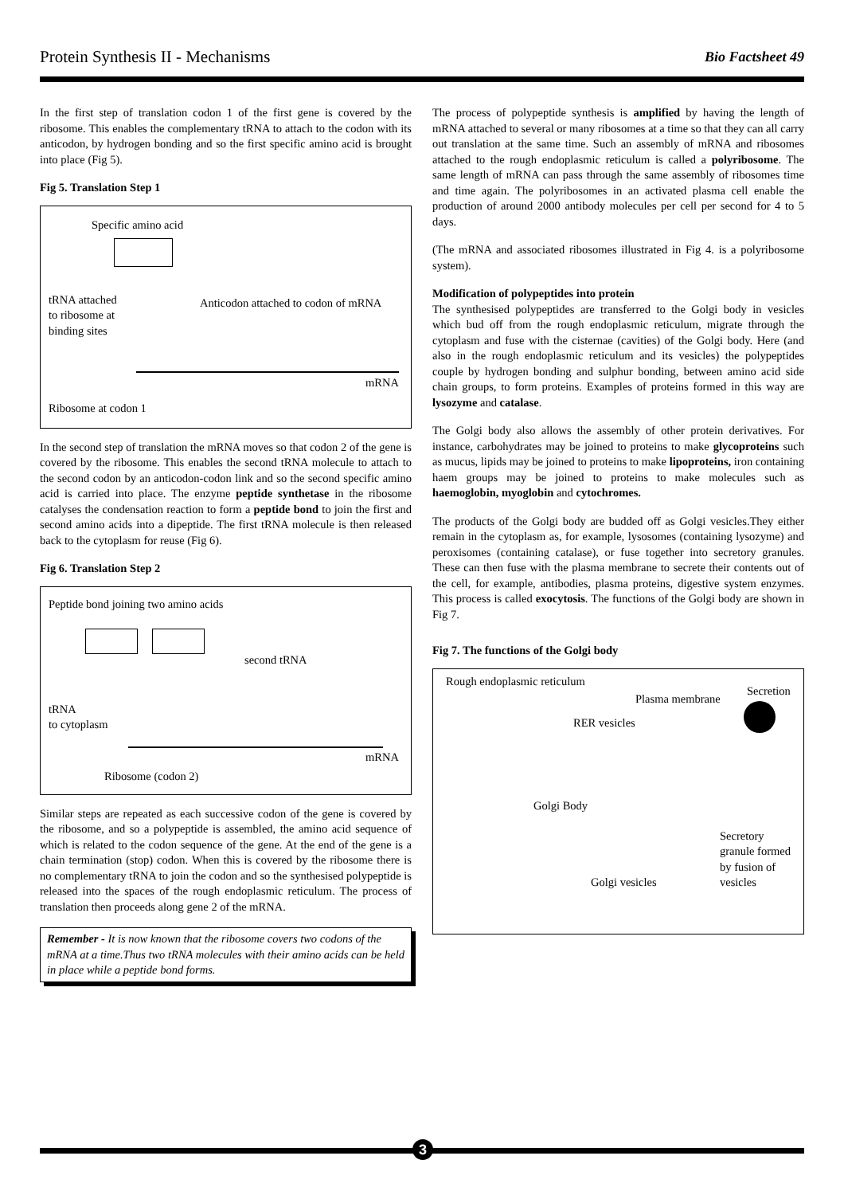Protein Synthesis II - Mechanisms
Bio Factsheet 49
In the first step of translation codon 1 of the first gene is covered by the ribosome. This enables the complementary tRNA to attach to the codon with its anticodon, by hydrogen bonding and so the first specific amino acid is brought into place (Fig 5).
Fig 5. Translation Step 1
Specific amino acid
tRNA attached
to ribosome at
binding sites
Anticodon attached to codon of mRNA
mRNA
Ribosome at codon 1
In the second step of translation the mRNA moves so that codon 2 of the gene is covered by the ribosome. This enables the second tRNA molecule to attach to the second codon by an anticodon-codon link and so the second specific amino acid is carried into place. The enzyme peptide synthetase in the ribosome catalyses the condensation reaction to form a peptide bond to join the first and second amino acids into a dipeptide. The first tRNA molecule is then released back to the cytoplasm for reuse (Fig 6).
Fig 6. Translation Step 2
Peptide bond joining two amino acids
second tRNA
tRNA
to cytoplasm
mRNA
Ribosome (codon 2)
Similar steps are repeated as each successive codon of the gene is covered by the ribosome, and so a polypeptide is assembled, the amino acid sequence of which is related to the codon sequence of the gene. At the end of the gene is a chain termination (stop) codon. When this is covered by the ribosome there is no complementary tRNA to join the codon and so the synthesised polypeptide is released into the spaces of the rough endoplasmic reticulum. The process of translation then proceeds along gene 2 of the mRNA.
Remember - It is now known that the ribosome covers two codons of the mRNA at a time.Thus two tRNA molecules with their amino acids can be held in place while a peptide bond forms.
The process of polypeptide synthesis is amplified by having the length of mRNA attached to several or many ribosomes at a time so that they can all carry out translation at the same time. Such an assembly of mRNA and ribosomes attached to the rough endoplasmic reticulum is called a polyribosome. The same length of mRNA can pass through the same assembly of ribosomes time and time again. The polyribosomes in an activated plasma cell enable the production of around 2000 antibody molecules per cell per second for 4 to 5 days.
(The mRNA and associated ribosomes illustrated in Fig 4. is a polyribosome system).
Modification of polypeptides into protein
The synthesised polypeptides are transferred to the Golgi body in vesicles which bud off from the rough endoplasmic reticulum, migrate through the cytoplasm and fuse with the cisternae (cavities) of the Golgi body. Here (and also in the rough endoplasmic reticulum and its vesicles) the polypeptides couple by hydrogen bonding and sulphur bonding, between amino acid side chain groups, to form proteins. Examples of proteins formed in this way are lysozyme and catalase.
The Golgi body also allows the assembly of other protein derivatives. For instance, carbohydrates may be joined to proteins to make glycoproteins such as mucus, lipids may be joined to proteins to make lipoproteins, iron containing haem groups may be joined to proteins to make molecules such as haemoglobin, myoglobin and cytochromes.
The products of the Golgi body are budded off as Golgi vesicles.They either remain in the cytoplasm as, for example, lysosomes (containing lysozyme) and peroxisomes (containing catalase), or fuse together into secretory granules. These can then fuse with the plasma membrane to secrete their contents out of the cell, for example, antibodies, plasma proteins, digestive system enzymes. This process is called exocytosis. The functions of the Golgi body are shown in Fig 7.
Fig 7. The functions of the Golgi body
Rough endoplasmic reticulum
Plasma membrane
Secretion
RER vesicles
Golgi Body
Secretory
granule formed
by fusion of
vesicles Golgi vesicles
3